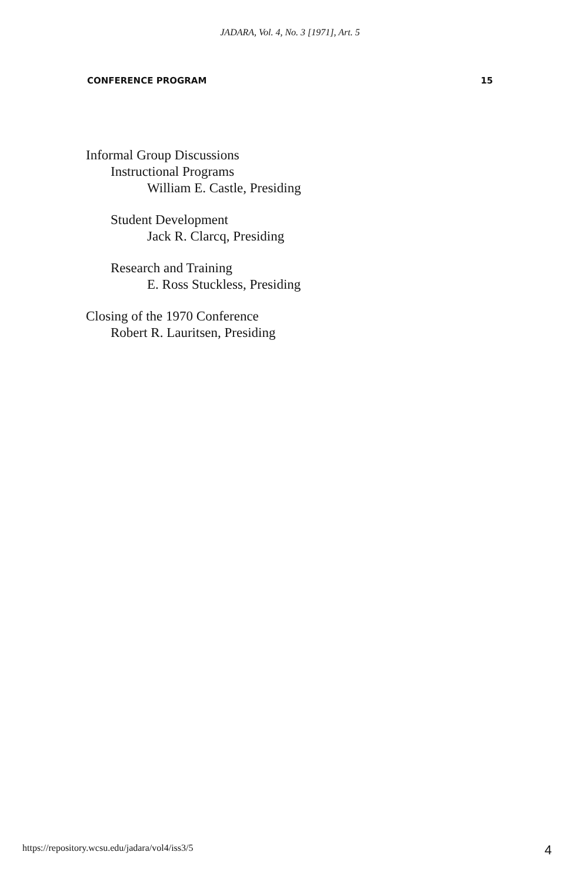JADARA, Vol. 4, No. 3 [1971], Art. 5
CONFERENCE PROGRAM 15
Informal Group Discussions
Instructional Programs
William E. Castle, Presiding
Student Development
Jack R. Clarcq, Presiding
Research and Training
E. Ross Stuckless, Presiding
Closing of the 1970 Conference
Robert R. Lauritsen, Presiding
https://repository.wcsu.edu/jadara/vol4/iss3/5
4